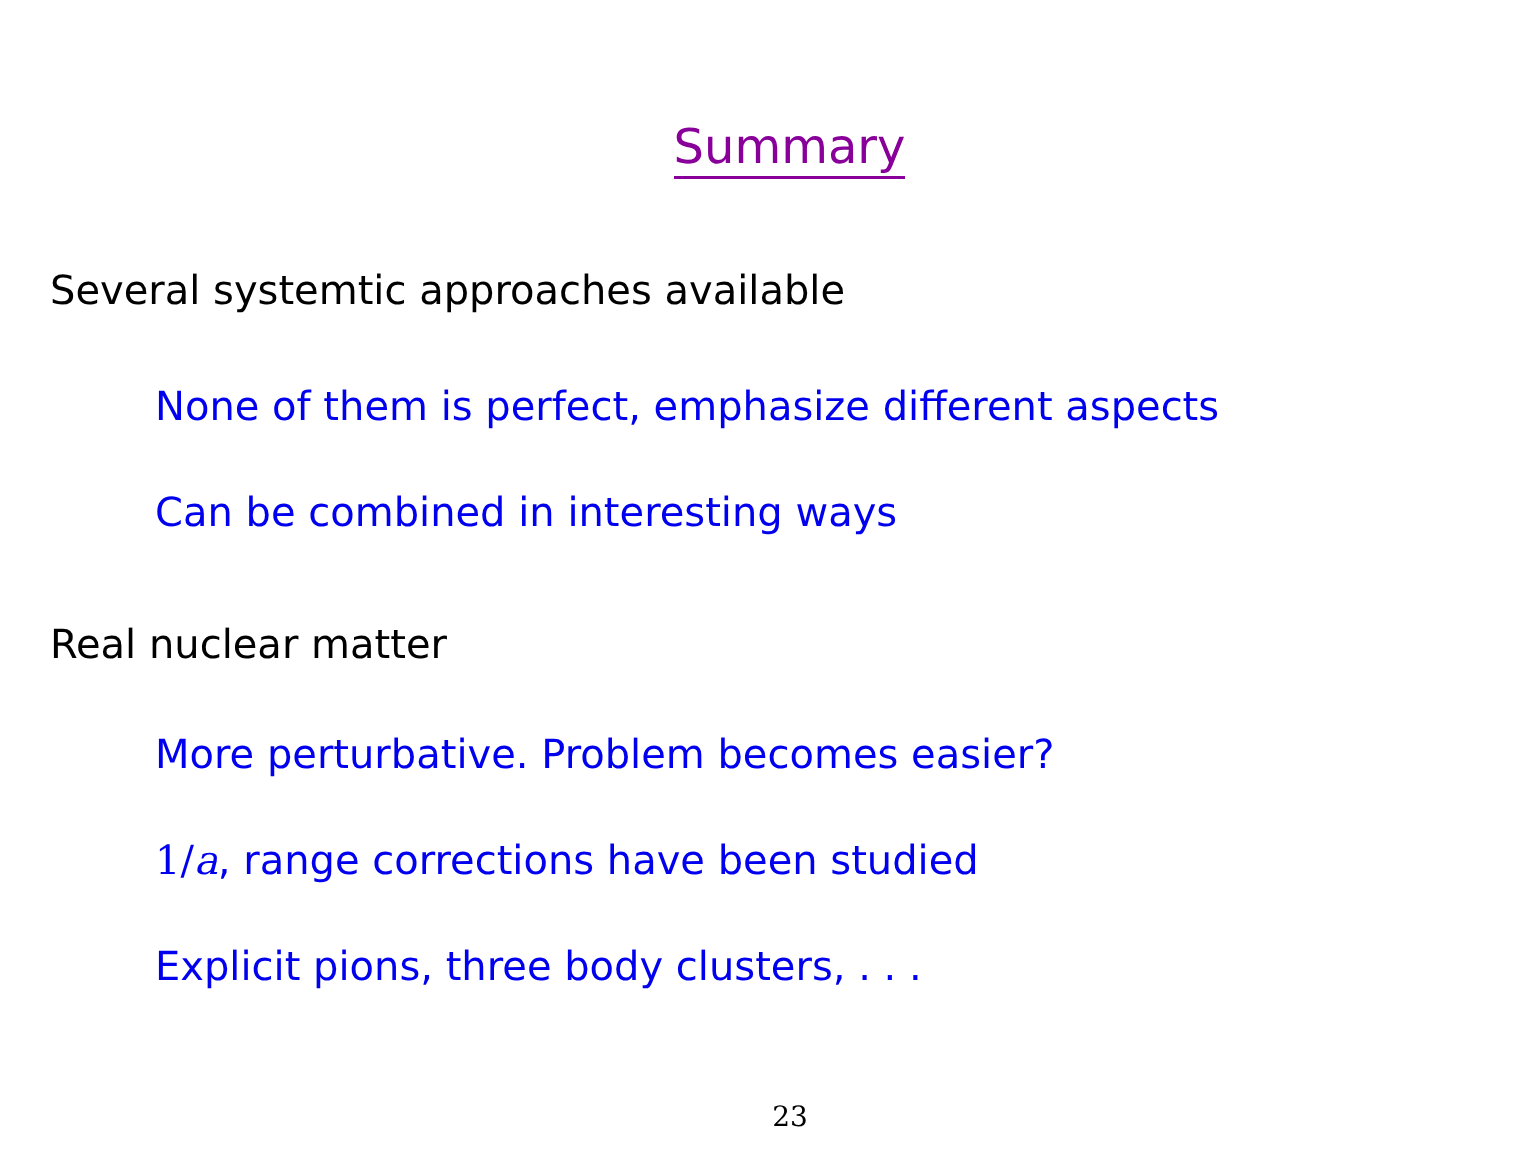Summary
Several systemtic approaches available
None of them is perfect, emphasize different aspects
Can be combined in interesting ways
Real nuclear matter
More perturbative. Problem becomes easier?
1/a, range corrections have been studied
Explicit pions, three body clusters, . . .
23